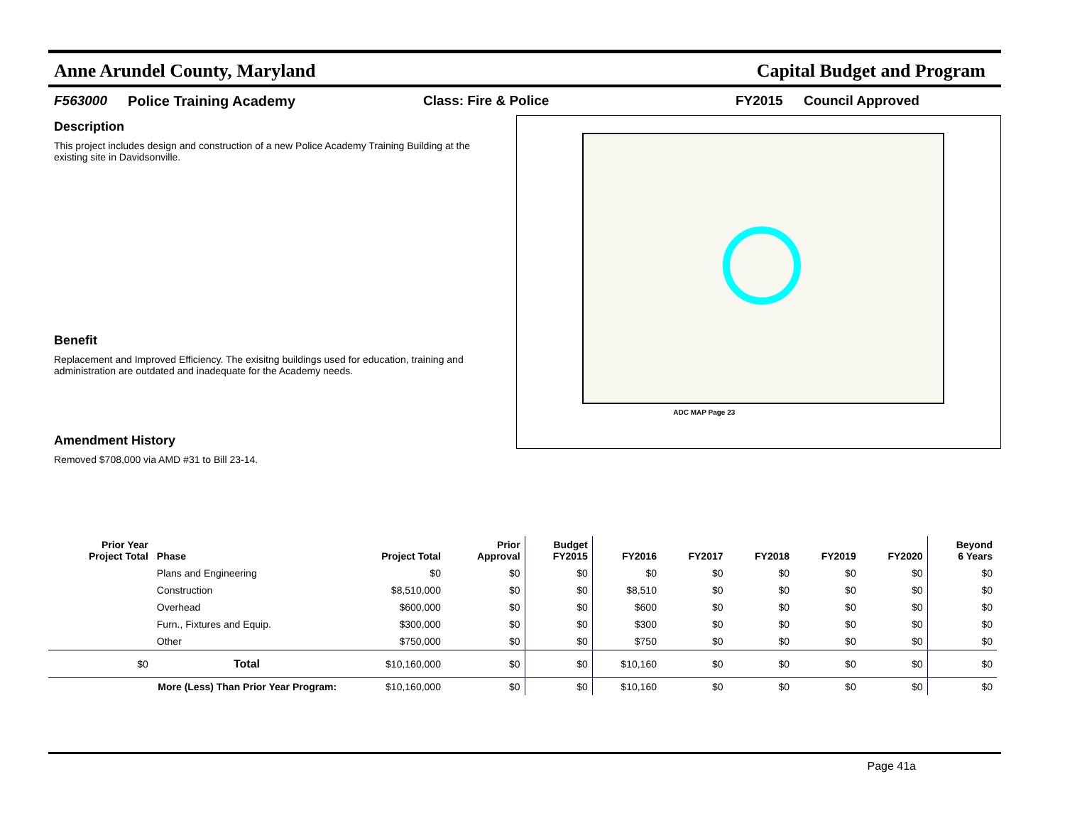Anne Arundel County, Maryland Capital Budget and Program
F563000 Police Training Academy Class: Fire & Police FY2015 Council Approved
Description
This project includes design and construction of a new Police Academy Training Building at the existing site in Davidsonville.
Benefit
Replacement and Improved Efficiency. The exisitng buildings used for education, training and administration are outdated and inadequate for the Academy needs.
Amendment History
Removed $708,000 via AMD #31 to Bill 23-14.
ADC MAP Page 23
| Prior Year Project Total | Phase | Project Total | Prior Approval | Budget FY2015 | FY2016 | FY2017 | FY2018 | FY2019 | FY2020 | Beyond 6 Years |
| --- | --- | --- | --- | --- | --- | --- | --- | --- | --- | --- |
| | Plans and Engineering | $0 | $0 | $0 | $0 | $0 | $0 | $0 | $0 | $0 |
| | Construction | $8,510,000 | $0 | $0 | $8,510 | $0 | $0 | $0 | $0 | $0 |
| | Overhead | $600,000 | $0 | $0 | $600 | $0 | $0 | $0 | $0 | $0 |
| | Furn., Fixtures and Equip. | $300,000 | $0 | $0 | $300 | $0 | $0 | $0 | $0 | $0 |
| | Other | $750,000 | $0 | $0 | $750 | $0 | $0 | $0 | $0 | $0 |
| $0 | Total | $10,160,000 | $0 | $0 | $10,160 | $0 | $0 | $0 | $0 | $0 |
| More (Less) Than Prior Year Program: | | $10,160,000 | $0 | $0 | $10,160 | $0 | $0 | $0 | $0 | $0 |
Page 41a